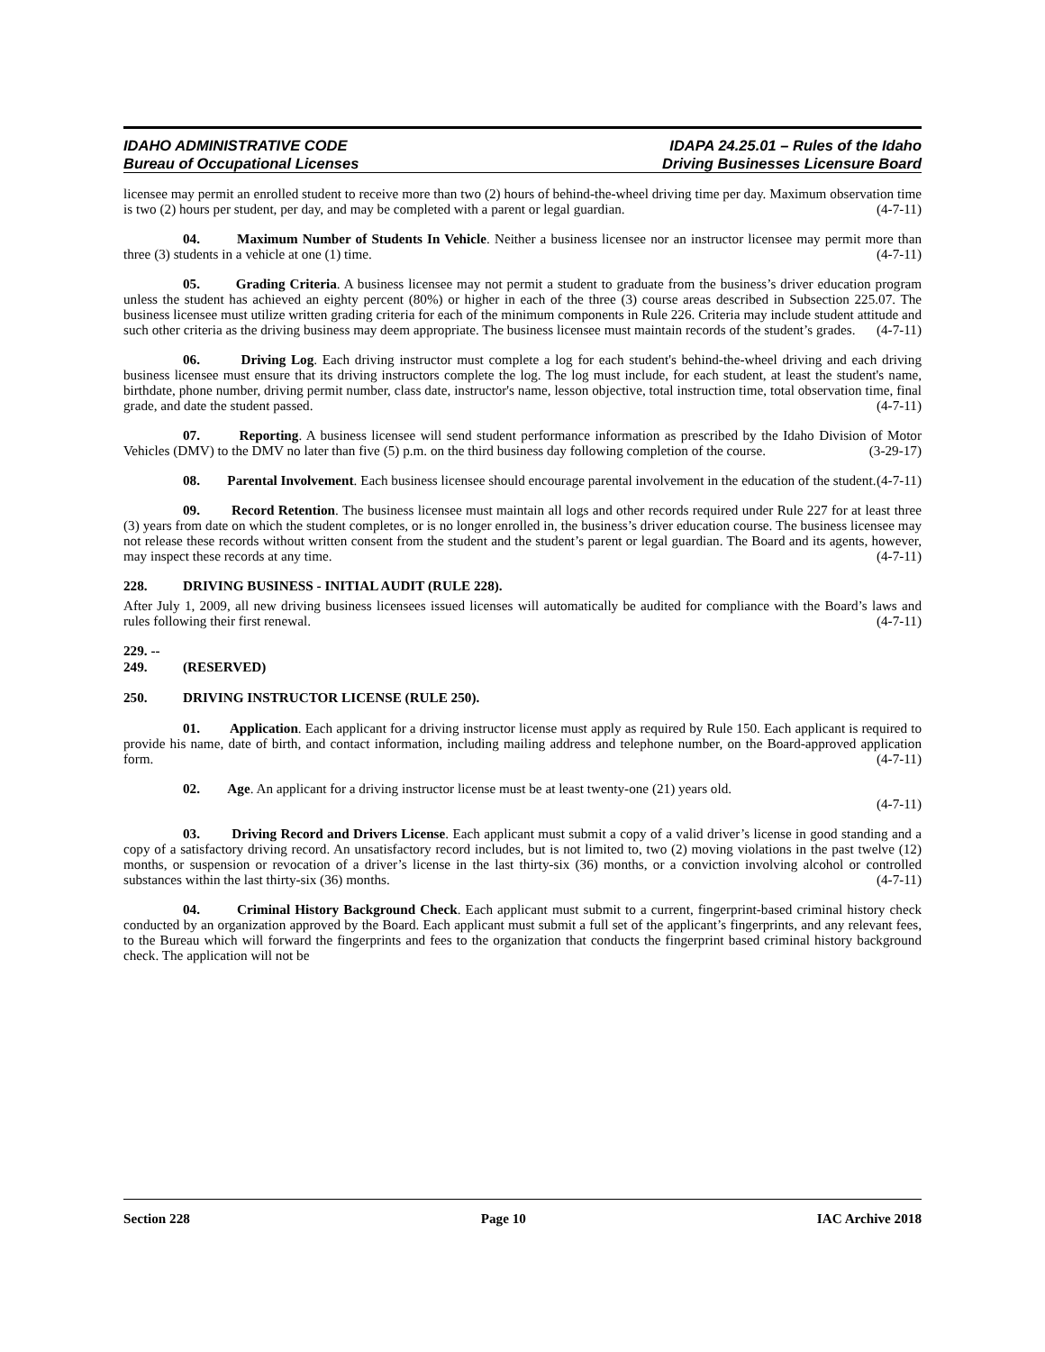IDAHO ADMINISTRATIVE CODE
Bureau of Occupational Licenses
IDAPA 24.25.01 – Rules of the Idaho
Driving Businesses Licensure Board
licensee may permit an enrolled student to receive more than two (2) hours of behind-the-wheel driving time per day. Maximum observation time is two (2) hours per student, per day, and may be completed with a parent or legal guardian. (4-7-11)
04. Maximum Number of Students In Vehicle. Neither a business licensee nor an instructor licensee may permit more than three (3) students in a vehicle at one (1) time. (4-7-11)
05. Grading Criteria. A business licensee may not permit a student to graduate from the business’s driver education program unless the student has achieved an eighty percent (80%) or higher in each of the three (3) course areas described in Subsection 225.07. The business licensee must utilize written grading criteria for each of the minimum components in Rule 226. Criteria may include student attitude and such other criteria as the driving business may deem appropriate. The business licensee must maintain records of the student’s grades. (4-7-11)
06. Driving Log. Each driving instructor must complete a log for each student's behind-the-wheel driving and each driving business licensee must ensure that its driving instructors complete the log. The log must include, for each student, at least the student's name, birthdate, phone number, driving permit number, class date, instructor's name, lesson objective, total instruction time, total observation time, final grade, and date the student passed. (4-7-11)
07. Reporting. A business licensee will send student performance information as prescribed by the Idaho Division of Motor Vehicles (DMV) to the DMV no later than five (5) p.m. on the third business day following completion of the course. (3-29-17)
08. Parental Involvement. Each business licensee should encourage parental involvement in the education of the student. (4-7-11)
09. Record Retention. The business licensee must maintain all logs and other records required under Rule 227 for at least three (3) years from date on which the student completes, or is no longer enrolled in, the business’s driver education course. The business licensee may not release these records without written consent from the student and the student’s parent or legal guardian. The Board and its agents, however, may inspect these records at any time. (4-7-11)
228. DRIVING BUSINESS - INITIAL AUDIT (RULE 228).
After July 1, 2009, all new driving business licensees issued licenses will automatically be audited for compliance with the Board’s laws and rules following their first renewal. (4-7-11)
229. -- 249. (RESERVED)
250. DRIVING INSTRUCTOR LICENSE (RULE 250).
01. Application. Each applicant for a driving instructor license must apply as required by Rule 150. Each applicant is required to provide his name, date of birth, and contact information, including mailing address and telephone number, on the Board-approved application form. (4-7-11)
02. Age. An applicant for a driving instructor license must be at least twenty-one (21) years old.
(4-7-11)
03. Driving Record and Drivers License. Each applicant must submit a copy of a valid driver’s license in good standing and a copy of a satisfactory driving record. An unsatisfactory record includes, but is not limited to, two (2) moving violations in the past twelve (12) months, or suspension or revocation of a driver’s license in the last thirty-six (36) months, or a conviction involving alcohol or controlled substances within the last thirty-six (36) months. (4-7-11)
04. Criminal History Background Check. Each applicant must submit to a current, fingerprint-based criminal history check conducted by an organization approved by the Board. Each applicant must submit a full set of the applicant’s fingerprints, and any relevant fees, to the Bureau which will forward the fingerprints and fees to the organization that conducts the fingerprint based criminal history background check. The application will not be
Section 228 Page 10 IAC Archive 2018